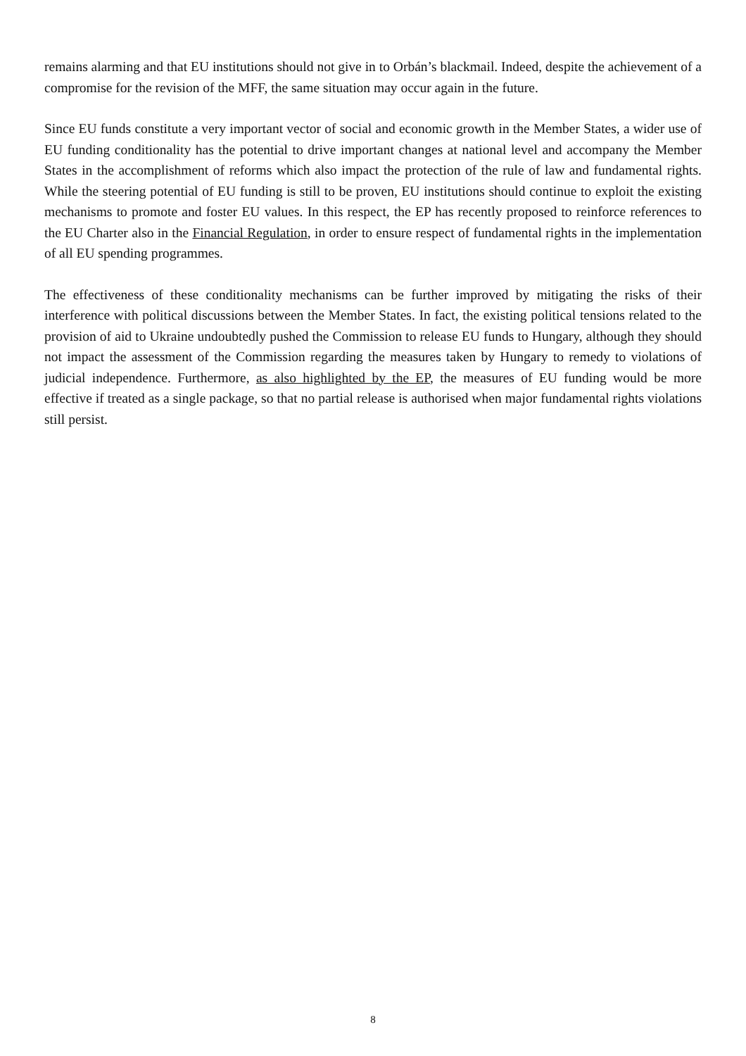remains alarming and that EU institutions should not give in to Orbán’s blackmail. Indeed, despite the achievement of a compromise for the revision of the MFF, the same situation may occur again in the future.
Since EU funds constitute a very important vector of social and economic growth in the Member States, a wider use of EU funding conditionality has the potential to drive important changes at national level and accompany the Member States in the accomplishment of reforms which also impact the protection of the rule of law and fundamental rights. While the steering potential of EU funding is still to be proven, EU institutions should continue to exploit the existing mechanisms to promote and foster EU values. In this respect, the EP has recently proposed to reinforce references to the EU Charter also in the Financial Regulation, in order to ensure respect of fundamental rights in the implementation of all EU spending programmes.
The effectiveness of these conditionality mechanisms can be further improved by mitigating the risks of their interference with political discussions between the Member States. In fact, the existing political tensions related to the provision of aid to Ukraine undoubtedly pushed the Commission to release EU funds to Hungary, although they should not impact the assessment of the Commission regarding the measures taken by Hungary to remedy to violations of judicial independence. Furthermore, as also highlighted by the EP, the measures of EU funding would be more effective if treated as a single package, so that no partial release is authorised when major fundamental rights violations still persist.
8